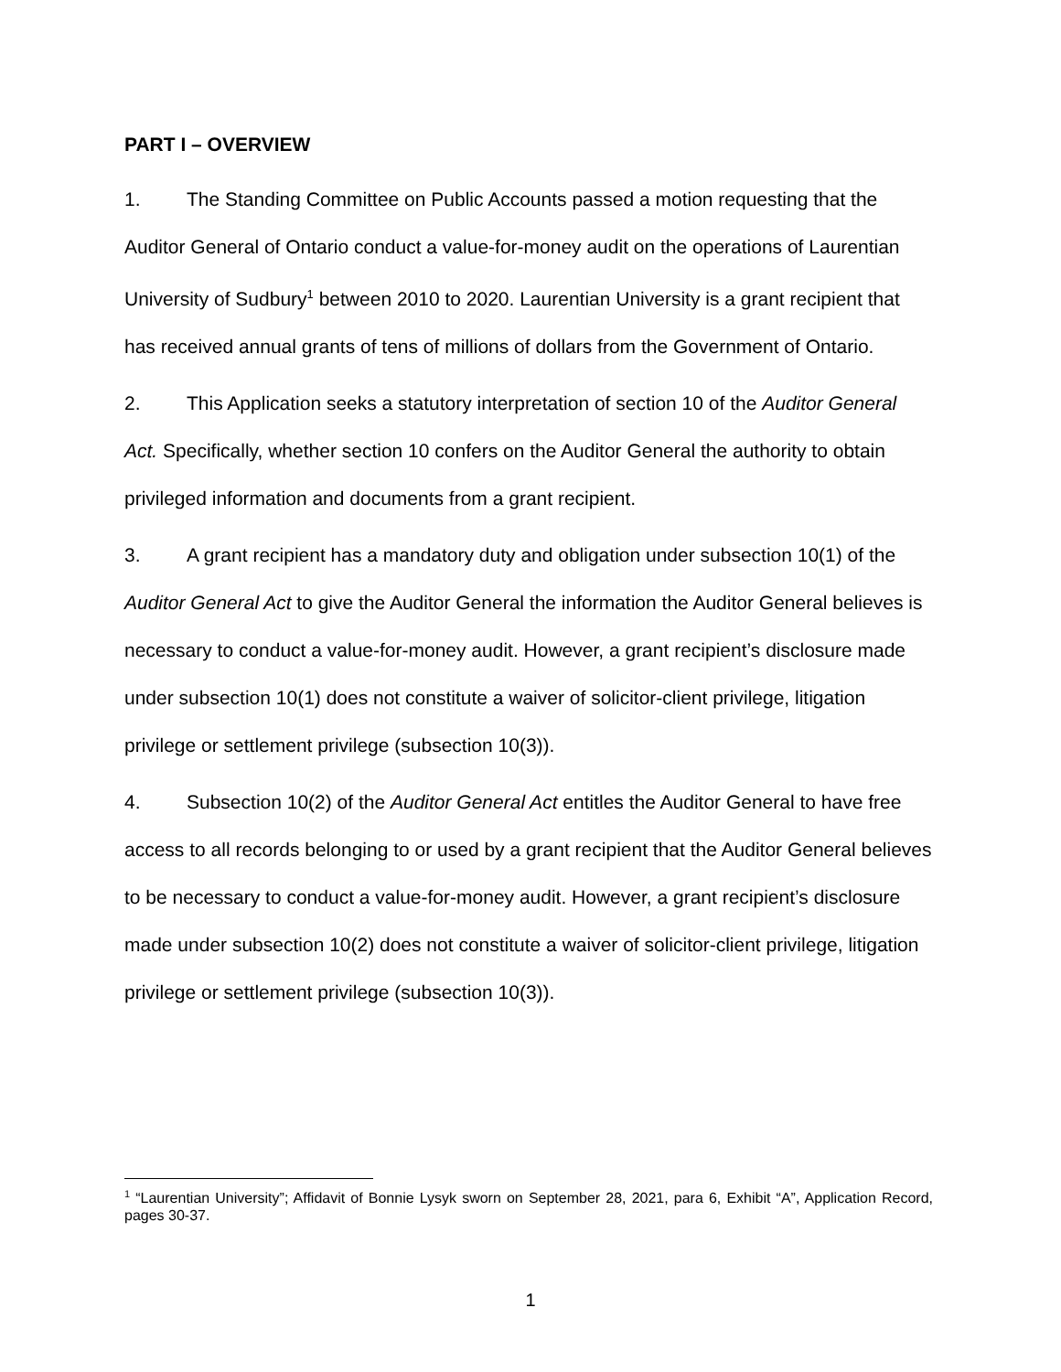PART I – OVERVIEW
1. The Standing Committee on Public Accounts passed a motion requesting that the Auditor General of Ontario conduct a value-for-money audit on the operations of Laurentian University of Sudbury<sup>1</sup> between 2010 to 2020. Laurentian University is a grant recipient that has received annual grants of tens of millions of dollars from the Government of Ontario.
2. This Application seeks a statutory interpretation of section 10 of the Auditor General Act. Specifically, whether section 10 confers on the Auditor General the authority to obtain privileged information and documents from a grant recipient.
3. A grant recipient has a mandatory duty and obligation under subsection 10(1) of the Auditor General Act to give the Auditor General the information the Auditor General believes is necessary to conduct a value-for-money audit. However, a grant recipient’s disclosure made under subsection 10(1) does not constitute a waiver of solicitor-client privilege, litigation privilege or settlement privilege (subsection 10(3)).
4. Subsection 10(2) of the Auditor General Act entitles the Auditor General to have free access to all records belonging to or used by a grant recipient that the Auditor General believes to be necessary to conduct a value-for-money audit. However, a grant recipient’s disclosure made under subsection 10(2) does not constitute a waiver of solicitor-client privilege, litigation privilege or settlement privilege (subsection 10(3)).
<sup>1</sup> “Laurentian University”; Affidavit of Bonnie Lysyk sworn on September 28, 2021, para 6, Exhibit “A”, Application Record, pages 30-37.
1